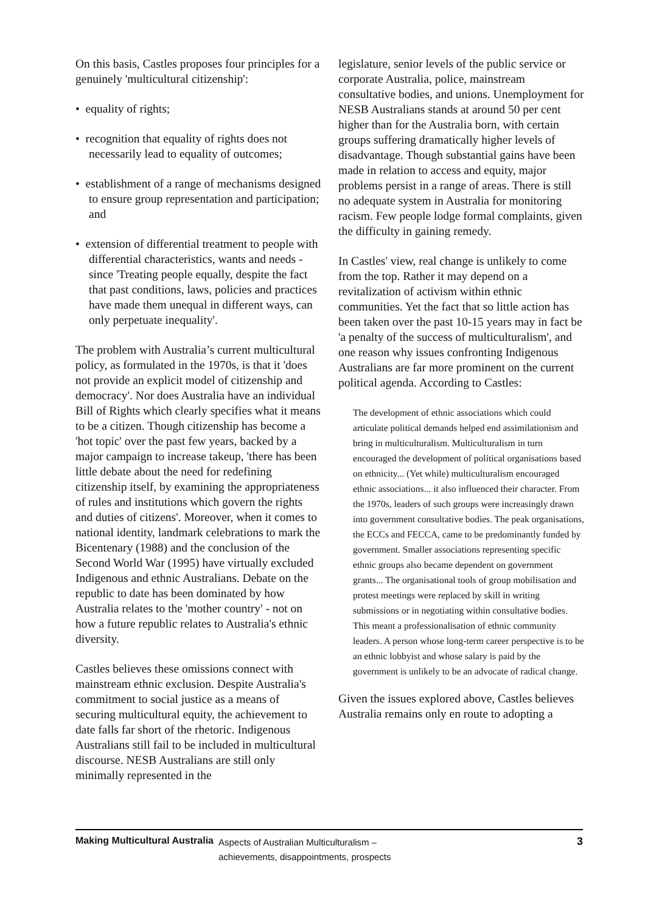On this basis, Castles proposes four principles for a genuinely 'multicultural citizenship':
• equality of rights;
• recognition that equality of rights does not necessarily lead to equality of outcomes;
• establishment of a range of mechanisms designed to ensure group representation and participation; and
• extension of differential treatment to people with differential characteristics, wants and needs - since 'Treating people equally, despite the fact that past conditions, laws, policies and practices have made them unequal in different ways, can only perpetuate inequality'.
The problem with Australia’s current multicultural policy, as formulated in the 1970s, is that it 'does not provide an explicit model of citizenship and democracy'. Nor does Australia have an individual Bill of Rights which clearly specifies what it means to be a citizen. Though citizenship has become a 'hot topic' over the past few years, backed by a major campaign to increase takeup, 'there has been little debate about the need for redefining citizenship itself, by examining the appropriateness of rules and institutions which govern the rights and duties of citizens'. Moreover, when it comes to national identity, landmark celebrations to mark the Bicentenary (1988) and the conclusion of the Second World War (1995) have virtually excluded Indigenous and ethnic Australians. Debate on the republic to date has been dominated by how Australia relates to the 'mother country' - not on how a future republic relates to Australia's ethnic diversity.
Castles believes these omissions connect with mainstream ethnic exclusion. Despite Australia's commitment to social justice as a means of securing multicultural equity, the achievement to date falls far short of the rhetoric. Indigenous Australians still fail to be included in multicultural discourse. NESB Australians are still only minimally represented in the
legislature, senior levels of the public service or corporate Australia, police, mainstream consultative bodies, and unions. Unemployment for NESB Australians stands at around 50 per cent higher than for the Australia born, with certain groups suffering dramatically higher levels of disadvantage. Though substantial gains have been made in relation to access and equity, major problems persist in a range of areas. There is still no adequate system in Australia for monitoring racism. Few people lodge formal complaints, given the difficulty in gaining remedy.
In Castles' view, real change is unlikely to come from the top. Rather it may depend on a revitalization of activism within ethnic communities. Yet the fact that so little action has been taken over the past 10-15 years may in fact be 'a penalty of the success of multiculturalism', and one reason why issues confronting Indigenous Australians are far more prominent on the current political agenda. According to Castles:
The development of ethnic associations which could articulate political demands helped end assimilationism and bring in multiculturalism. Multiculturalism in turn encouraged the development of political organisations based on ethnicity... (Yet while) multiculturalism encouraged ethnic associations... it also influenced their character. From the 1970s, leaders of such groups were increasingly drawn into government consultative bodies. The peak organisations, the ECCs and FECCA, came to be predominantly funded by government. Smaller associations representing specific ethnic groups also became dependent on government grants... The organisational tools of group mobilisation and protest meetings were replaced by skill in writing submissions or in negotiating within consultative bodies. This meant a professionalisation of ethnic community leaders. A person whose long-term career perspective is to be an ethnic lobbyist and whose salary is paid by the government is unlikely to be an advocate of radical change.
Given the issues explored above, Castles believes Australia remains only en route to adopting a
Making Multicultural Australia
Aspects of Australian Multiculturalism –
achievements, disappointments, prospects
3